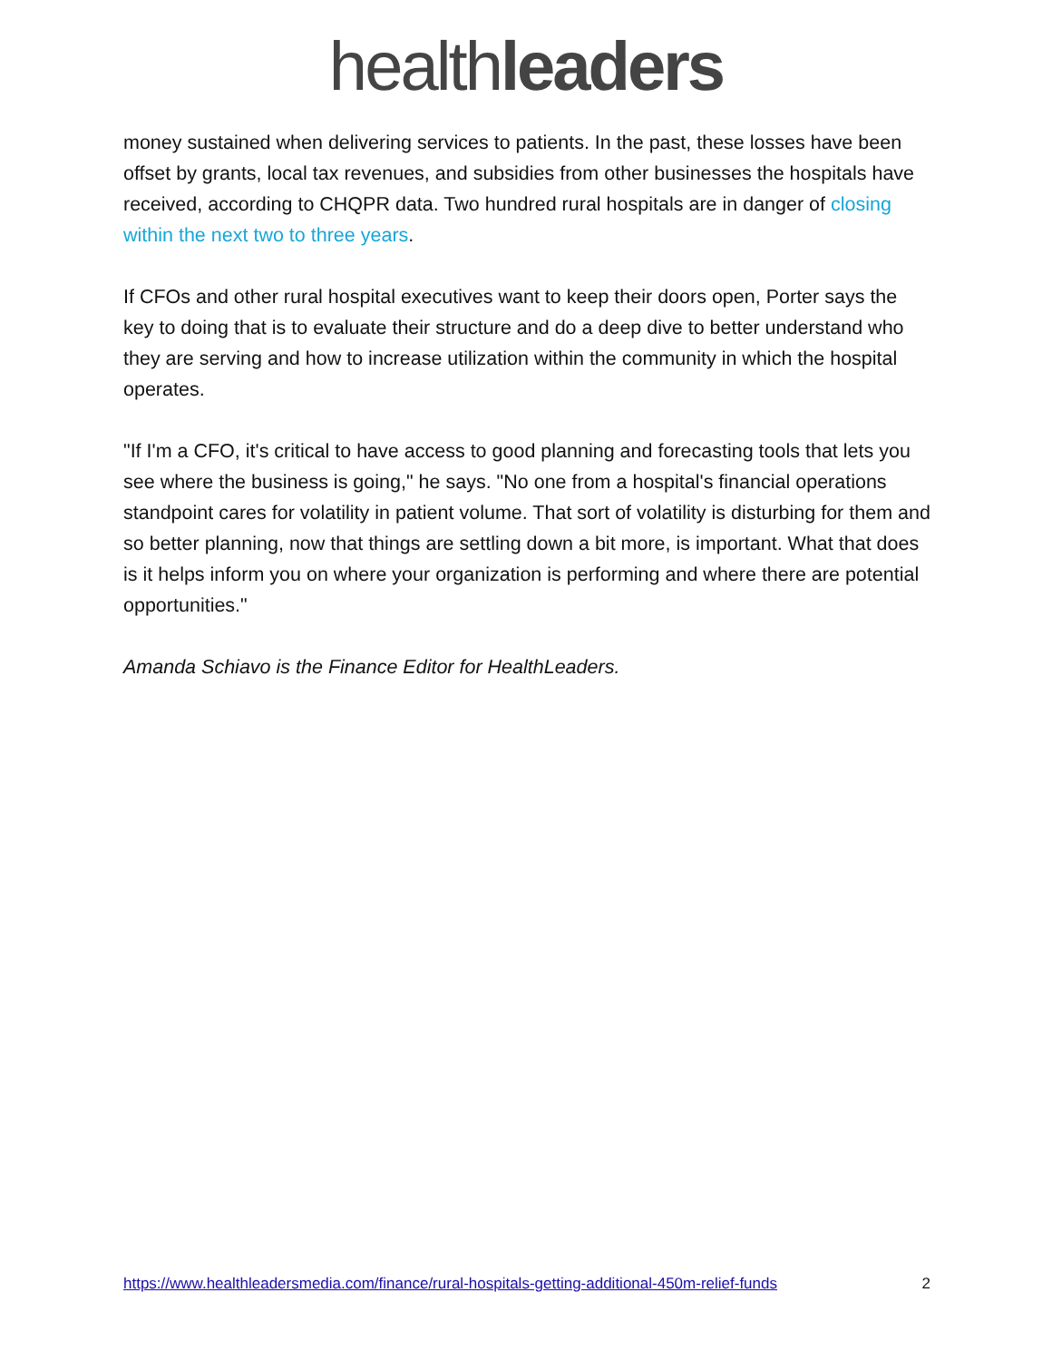healthleaders
money sustained when delivering services to patients. In the past, these losses have been offset by grants, local tax revenues, and subsidies from other businesses the hospitals have received, according to CHQPR data. Two hundred rural hospitals are in danger of closing within the next two to three years.
If CFOs and other rural hospital executives want to keep their doors open, Porter says the key to doing that is to evaluate their structure and do a deep dive to better understand who they are serving and how to increase utilization within the community in which the hospital operates.
"If I'm a CFO, it's critical to have access to good planning and forecasting tools that lets you see where the business is going," he says. "No one from a hospital's financial operations standpoint cares for volatility in patient volume. That sort of volatility is disturbing for them and so better planning, now that things are settling down a bit more, is important. What that does is it helps inform you on where your organization is performing and where there are potential opportunities."
Amanda Schiavo is the Finance Editor for HealthLeaders.
https://www.healthleadersmedia.com/finance/rural-hospitals-getting-additional-450m-relief-funds 2